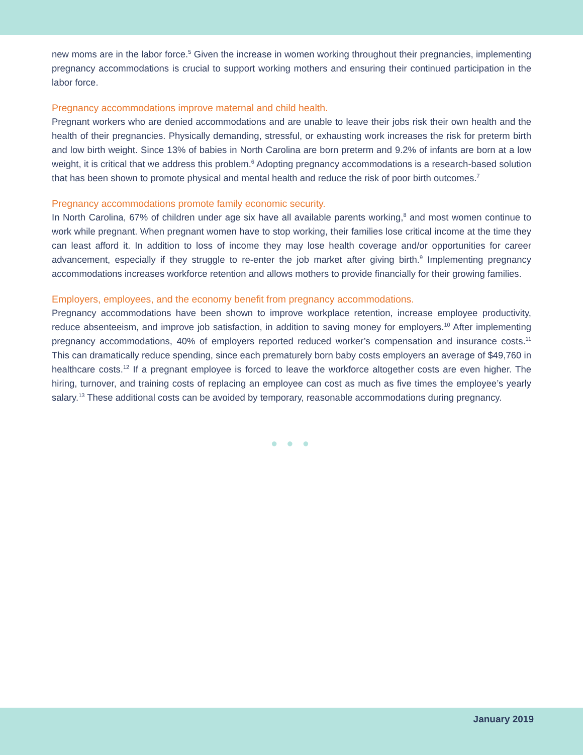new moms are in the labor force.<sup>5</sup> Given the increase in women working throughout their pregnancies, implementing pregnancy accommodations is crucial to support working mothers and ensuring their continued participation in the labor force.
Pregnancy accommodations improve maternal and child health.
Pregnant workers who are denied accommodations and are unable to leave their jobs risk their own health and the health of their pregnancies. Physically demanding, stressful, or exhausting work increases the risk for preterm birth and low birth weight. Since 13% of babies in North Carolina are born preterm and 9.2% of infants are born at a low weight, it is critical that we address this problem.<sup>6</sup> Adopting pregnancy accommodations is a research-based solution that has been shown to promote physical and mental health and reduce the risk of poor birth outcomes.<sup>7</sup>
Pregnancy accommodations promote family economic security.
In North Carolina, 67% of children under age six have all available parents working,<sup>8</sup> and most women continue to work while pregnant. When pregnant women have to stop working, their families lose critical income at the time they can least afford it. In addition to loss of income they may lose health coverage and/or opportunities for career advancement, especially if they struggle to re-enter the job market after giving birth.<sup>9</sup> Implementing pregnancy accommodations increases workforce retention and allows mothers to provide financially for their growing families.
Employers, employees, and the economy benefit from pregnancy accommodations.
Pregnancy accommodations have been shown to improve workplace retention, increase employee productivity, reduce absenteeism, and improve job satisfaction, in addition to saving money for employers.<sup>10</sup> After implementing pregnancy accommodations, 40% of employers reported reduced worker’s compensation and insurance costs.<sup>11</sup> This can dramatically reduce spending, since each prematurely born baby costs employers an average of $49,760 in healthcare costs.<sup>12</sup> If a pregnant employee is forced to leave the workforce altogether costs are even higher. The hiring, turnover, and training costs of replacing an employee can cost as much as five times the employee’s yearly salary.<sup>13</sup> These additional costs can be avoided by temporary, reasonable accommodations during pregnancy.
● ● ●
January 2019